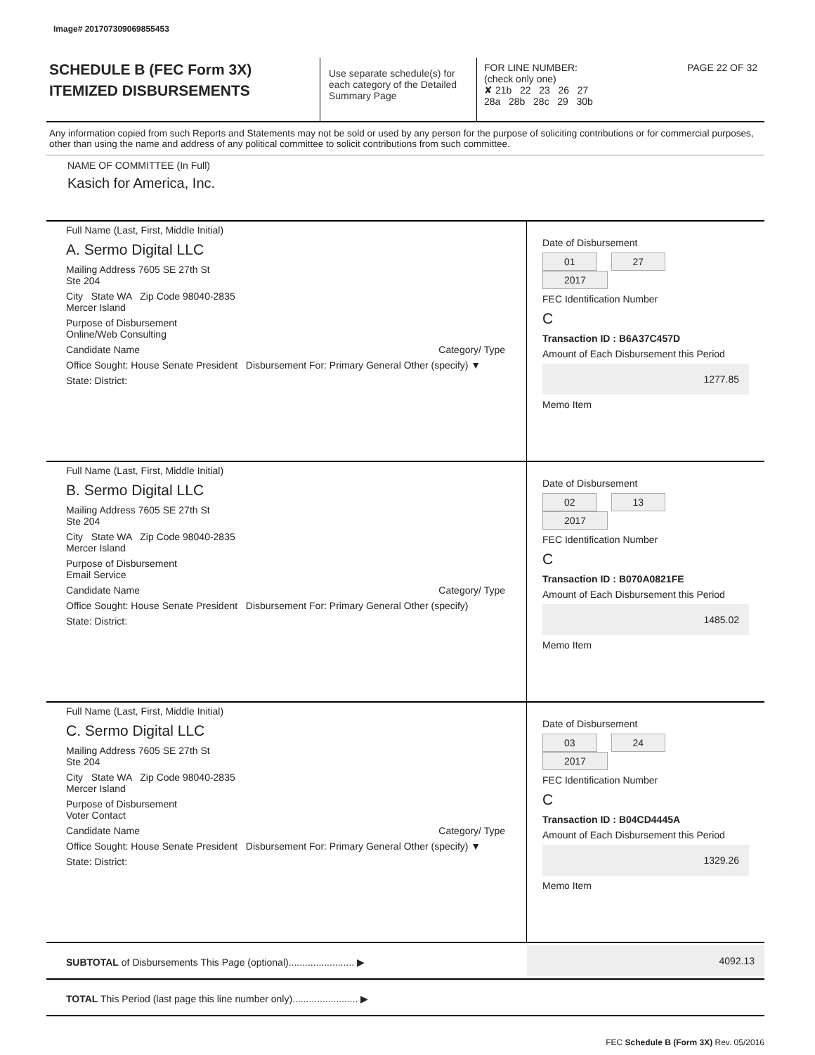Image# 201707309069855453
SCHEDULE B (FEC Form 3X)
ITEMIZED DISBURSEMENTS
Use separate schedule(s) for each category of the Detailed Summary Page
FOR LINE NUMBER: PAGE 22 OF 32
(check only one)
✘ 21b 22 23 26 27
28a 28b 28c 29 30b
Any information copied from such Reports and Statements may not be sold or used by any person for the purpose of soliciting contributions or for commercial purposes, other than using the name and address of any political committee to solicit contributions from such committee.
NAME OF COMMITTEE (In Full)
Kasich for America, Inc.
Full Name (Last, First, Middle Initial)
A. Sermo Digital LLC
Mailing Address 7605 SE 27th St
Ste 204
City State WA Zip Code 98040-2835
Mercer Island
Purpose of Disbursement
Online/Web Consulting
Candidate Name Category/ Type
Office Sought: House Senate President Disbursement For: Primary General Other (specify) ▼
State: District:
Date of Disbursement
01 27 2017
FEC Identification Number
C
Transaction ID : B6A37C457D
Amount of Each Disbursement this Period
1277.85
Memo Item
Full Name (Last, First, Middle Initial)
B. Sermo Digital LLC
Mailing Address 7605 SE 27th St
Ste 204
City State WA Zip Code 98040-2835
Mercer Island
Purpose of Disbursement
Email Service
Candidate Name Category/ Type
Office Sought: House Senate President Disbursement For: Primary General Other (specify)
State: District:
Date of Disbursement
02 13 2017
FEC Identification Number
C
Transaction ID : B070A0821FE
Amount of Each Disbursement this Period
1485.02
Memo Item
Full Name (Last, First, Middle Initial)
C. Sermo Digital LLC
Mailing Address 7605 SE 27th St
Ste 204
City State WA Zip Code 98040-2835
Mercer Island
Purpose of Disbursement
Voter Contact
Candidate Name Category/ Type
Office Sought: House Senate President Disbursement For: Primary General Other (specify) ▼
State: District:
Date of Disbursement
03 24 2017
FEC Identification Number
C
Transaction ID : B04CD4445A
Amount of Each Disbursement this Period
1329.26
Memo Item
SUBTOTAL of Disbursements This Page (optional)........................ ▶
4092.13
TOTAL This Period (last page this line number only)........................ ▶
FEC Schedule B (Form 3X) Rev. 05/2016